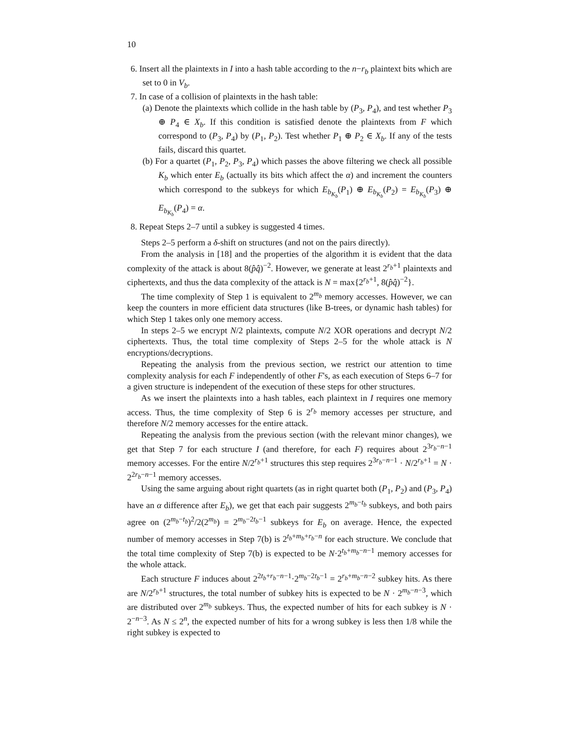10
6. Insert all the plaintexts in I into a hash table according to the n−r<sub>b</sub> plaintext bits which are set to 0 in V<sub>b</sub>.
7. In case of a collision of plaintexts in the hash table:
(a) Denote the plaintexts which collide in the hash table by (P<sub>3</sub>, P<sub>4</sub>), and test whether P<sub>3</sub> ⊕ P<sub>4</sub> ∈ X<sub>b</sub>. If this condition is satisfied denote the plaintexts from F which correspond to (P<sub>3</sub>, P<sub>4</sub>) by (P<sub>1</sub>, P<sub>2</sub>). Test whether P<sub>1</sub> ⊕ P<sub>2</sub> ∈ X<sub>b</sub>. If any of the tests fails, discard this quartet.
(b) For a quartet (P<sub>1</sub>, P<sub>2</sub>, P<sub>3</sub>, P<sub>4</sub>) which passes the above filtering we check all possible K<sub>b</sub> which enter E<sub>b</sub> (actually its bits which affect the α) and increment the counters which correspond to the subkeys for which E<sub>b<sub>K<sub>b</sub></sub></sub>(P<sub>1</sub>) ⊕ E<sub>b<sub>K<sub>b</sub></sub></sub>(P<sub>2</sub>) = E<sub>b<sub>K<sub>b</sub></sub></sub>(P<sub>3</sub>) ⊕ E<sub>b<sub>K<sub>b</sub></sub></sub>(P<sub>4</sub>) = α.
8. Repeat Steps 2–7 until a subkey is suggested 4 times.
Steps 2–5 perform a δ-shift on structures (and not on the pairs directly).
From the analysis in [18] and the properties of the algorithm it is evident that the data complexity of the attack is about 8(p̂q̂)<sup>−2</sup>. However, we generate at least 2<sup>r<sub>b</sub>+1</sup> plaintexts and ciphertexts, and thus the data complexity of the attack is N = max{2<sup>r<sub>b</sub>+1</sup>, 8(p̂q̂)<sup>−2</sup>}.
The time complexity of Step 1 is equivalent to 2<sup>m<sub>b</sub></sup> memory accesses. However, we can keep the counters in more efficient data structures (like B-trees, or dynamic hash tables) for which Step 1 takes only one memory access.
In steps 2–5 we encrypt N/2 plaintexts, compute N/2 XOR operations and decrypt N/2 ciphertexts. Thus, the total time complexity of Steps 2–5 for the whole attack is N encryptions/decryptions.
Repeating the analysis from the previous section, we restrict our attention to time complexity analysis for each F independently of other F's, as each execution of Steps 6–7 for a given structure is independent of the execution of these steps for other structures.
As we insert the plaintexts into a hash tables, each plaintext in I requires one memory access. Thus, the time complexity of Step 6 is 2<sup>r<sub>b</sub></sup> memory accesses per structure, and therefore N/2 memory accesses for the entire attack.
Repeating the analysis from the previous section (with the relevant minor changes), we get that Step 7 for each structure I (and therefore, for each F) requires about 2<sup>3r<sub>b</sub>−n−1</sup> memory accesses. For the entire N/2<sup>r<sub>b</sub>+1</sup> structures this step requires 2<sup>3r<sub>b</sub>−n−1</sup> · N/2<sup>r<sub>b</sub>+1</sup> = N · 2<sup>2r<sub>b</sub>−n−1</sup> memory accesses.
Using the same arguing about right quartets (as in right quartet both (P<sub>1</sub>, P<sub>2</sub>) and (P<sub>3</sub>, P<sub>4</sub>) have an α difference after E<sub>b</sub>), we get that each pair suggests 2<sup>m<sub>b</sub>−t<sub>b</sub></sup> subkeys, and both pairs agree on (2<sup>m<sub>b</sub>−t<sub>b</sub></sup>)<sup>2</sup>/2(2<sup>m<sub>b</sub></sup>) = 2<sup>m<sub>b</sub>−2t<sub>b</sub>−1</sup> subkeys for E<sub>b</sub> on average. Hence, the expected number of memory accesses in Step 7(b) is 2<sup>t<sub>b</sub>+m<sub>b</sub>+r<sub>b</sub>−n</sup> for each structure. We conclude that the total time complexity of Step 7(b) is expected to be N·2<sup>t<sub>b</sub>+m<sub>b</sub>−n−1</sup> memory accesses for the whole attack.
Each structure F induces about 2<sup>2t<sub>b</sub>+r<sub>b</sub>−n−1</sup>·2<sup>m<sub>b</sub>−2t<sub>b</sub>−1</sup> = 2<sup>r<sub>b</sub>+m<sub>b</sub>−n−2</sup> subkey hits. As there are N/2<sup>r<sub>b</sub>+1</sup> structures, the total number of subkey hits is expected to be N · 2<sup>m<sub>b</sub>−n−3</sup>, which are distributed over 2<sup>m<sub>b</sub></sup> subkeys. Thus, the expected number of hits for each subkey is N · 2<sup>−n−3</sup>. As N ≤ 2<sup>n</sup>, the expected number of hits for a wrong subkey is less then 1/8 while the right subkey is expected to